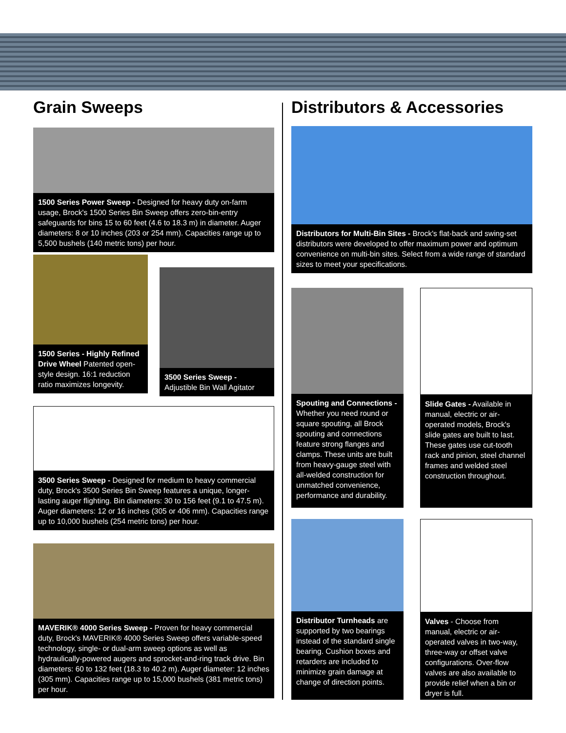Grain Sweeps Distributors & Accessories
1500 Series Power Sweep - Designed for heavy duty on-farm usage, Brock's 1500 Series Bin Sweep offers zero-bin-entry safeguards for bins 15 to 60 feet (4.6 to 18.3 m) in diameter. Auger diameters: 8 or 10 inches (203 or 254 mm). Capacities range up to 5,500 bushels (140 metric tons) per hour.
1500 Series - Highly Refined Drive Wheel Patented open-style design. 16:1 reduction ratio maximizes longevity.
3500 Series Sweep - Adjustible Bin Wall Agitator
3500 Series Sweep - Designed for medium to heavy commercial duty, Brock's 3500 Series Bin Sweep features a unique, longer-lasting auger flighting. Bin diameters: 30 to 156 feet (9.1 to 47.5 m). Auger diameters: 12 or 16 inches (305 or 406 mm). Capacities range up to 10,000 bushels (254 metric tons) per hour.
MAVERIK® 4000 Series Sweep - Proven for heavy commercial duty, Brock's MAVERIK® 4000 Series Sweep offers variable-speed technology, single- or dual-arm sweep options as well as hydraulically-powered augers and sprocket-and-ring track drive. Bin diameters: 60 to 132 feet (18.3 to 40.2 m). Auger diameter: 12 inches (305 mm). Capacities range up to 15,000 bushels (381 metric tons) per hour.
Distributors for Multi-Bin Sites - Brock's flat-back and swing-set distributors were developed to offer maximum power and optimum convenience on multi-bin sites. Select from a wide range of standard sizes to meet your specifications.
Spouting and Connections - Whether you need round or square spouting, all Brock spouting and connections feature strong flanges and clamps. These units are built from heavy-gauge steel with all-welded construction for unmatched convenience, performance and durability.
Slide Gates - Available in manual, electric or air-operated models, Brock's slide gates are built to last. These gates use cut-tooth rack and pinion, steel channel frames and welded steel construction throughout.
Distributor Turnheads are supported by two bearings instead of the standard single bearing. Cushion boxes and retarders are included to minimize grain damage at change of direction points.
Valves - Choose from manual, electric or air-operated valves in two-way, three-way or offset valve configurations. Over-flow valves are also available to provide relief when a bin or dryer is full.